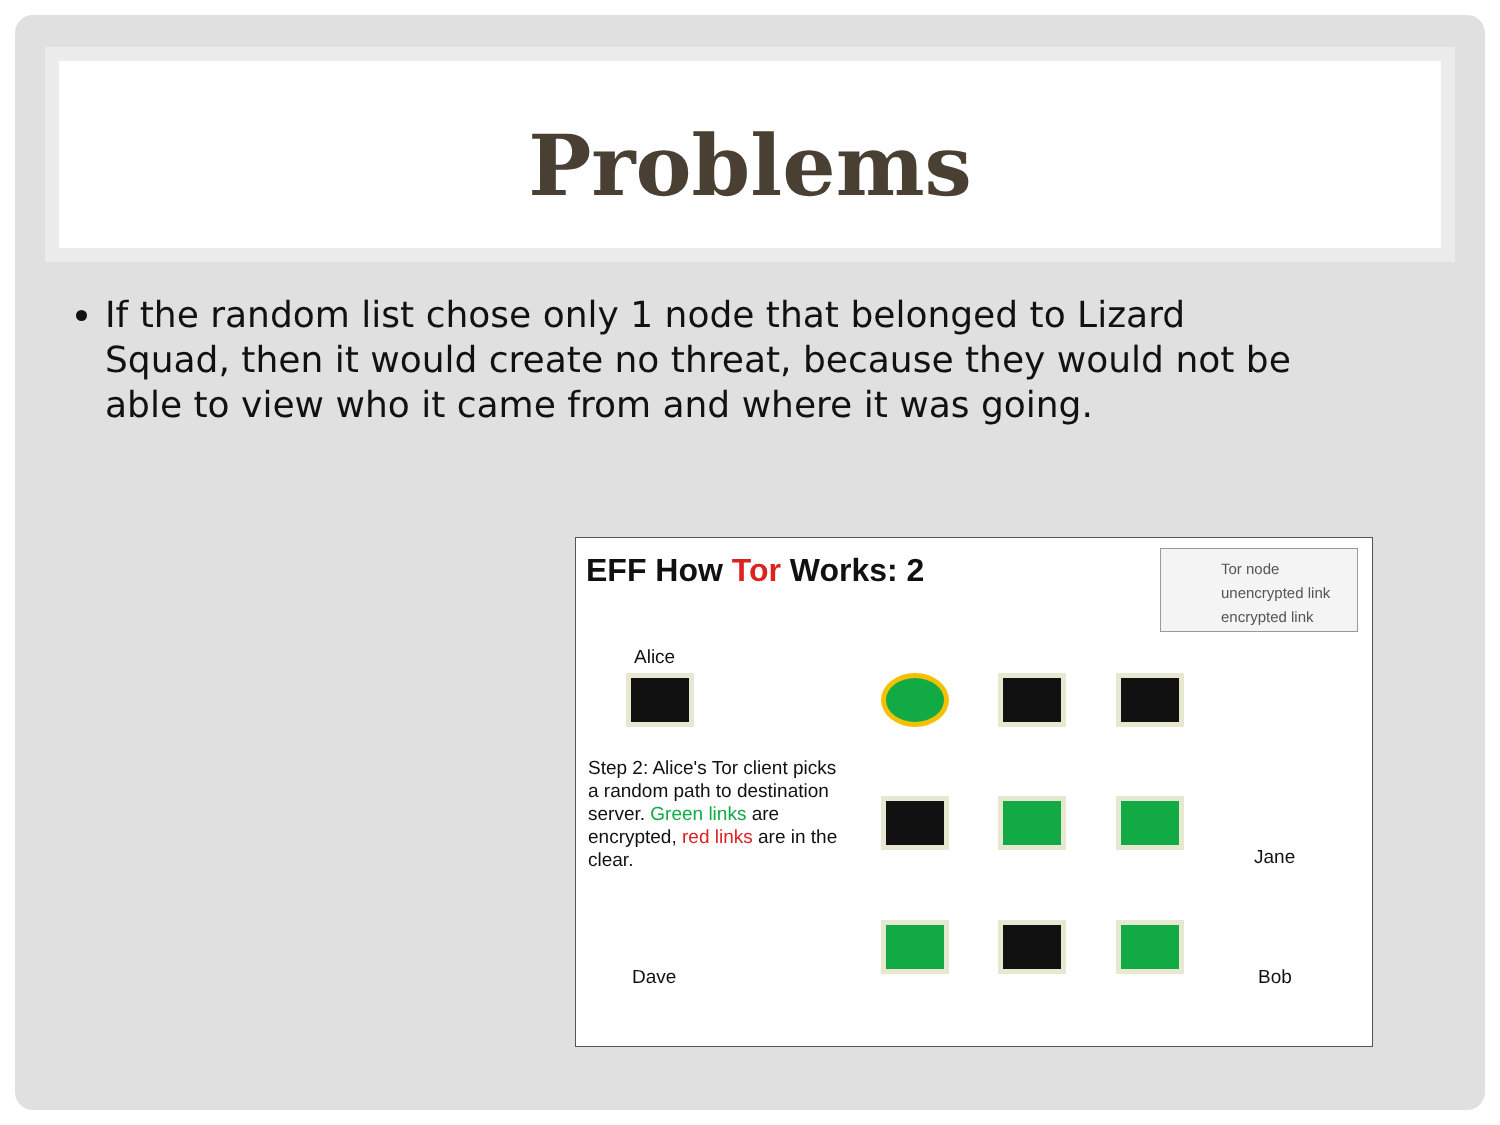Problems
If the random list chose only 1 node that belonged to Lizard Squad, then it would create no threat, because they would not be able to view who it came from and where it was going.
EFF How Tor Works: 2
Tor node
unencrypted link
encrypted link
Alice
Step 2: Alice's Tor client picks a random path to destination server. Green links are encrypted, red links are in the clear.
Jane
Dave Bob